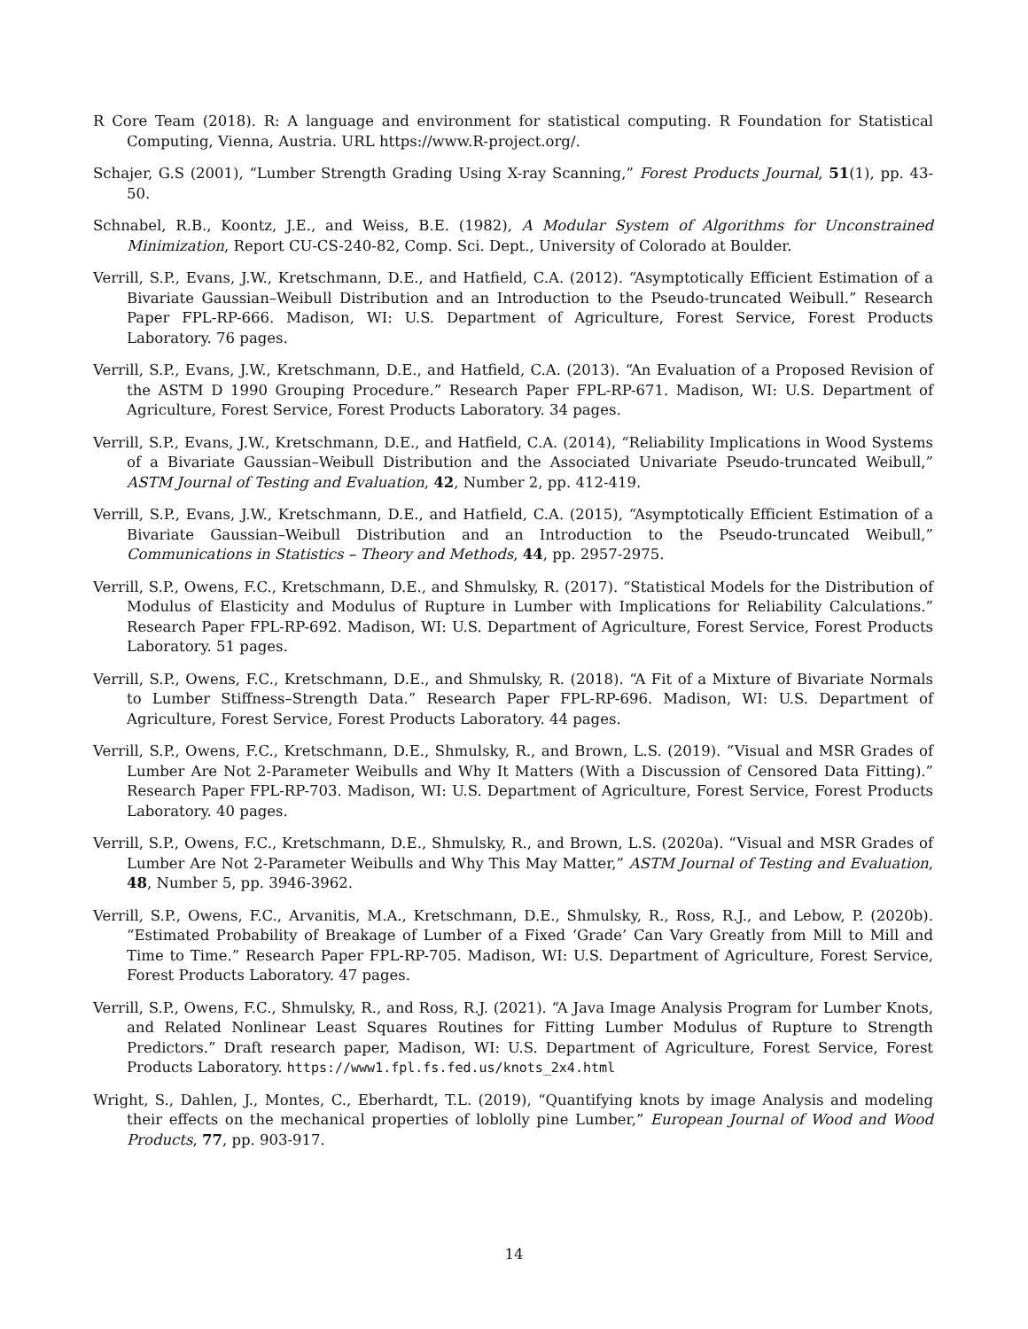R Core Team (2018). R: A language and environment for statistical computing. R Foundation for Statistical Computing, Vienna, Austria. URL https://www.R-project.org/.
Schajer, G.S (2001), “Lumber Strength Grading Using X-ray Scanning,” Forest Products Journal, 51(1), pp. 43-50.
Schnabel, R.B., Koontz, J.E., and Weiss, B.E. (1982), A Modular System of Algorithms for Unconstrained Minimization, Report CU-CS-240-82, Comp. Sci. Dept., University of Colorado at Boulder.
Verrill, S.P., Evans, J.W., Kretschmann, D.E., and Hatfield, C.A. (2012). “Asymptotically Efficient Estimation of a Bivariate Gaussian–Weibull Distribution and an Introduction to the Pseudo-truncated Weibull.” Research Paper FPL-RP-666. Madison, WI: U.S. Department of Agriculture, Forest Service, Forest Products Laboratory. 76 pages.
Verrill, S.P., Evans, J.W., Kretschmann, D.E., and Hatfield, C.A. (2013). “An Evaluation of a Proposed Revision of the ASTM D 1990 Grouping Procedure.” Research Paper FPL-RP-671. Madison, WI: U.S. Department of Agriculture, Forest Service, Forest Products Laboratory. 34 pages.
Verrill, S.P., Evans, J.W., Kretschmann, D.E., and Hatfield, C.A. (2014), “Reliability Implications in Wood Systems of a Bivariate Gaussian–Weibull Distribution and the Associated Univariate Pseudo-truncated Weibull,” ASTM Journal of Testing and Evaluation, 42, Number 2, pp. 412-419.
Verrill, S.P., Evans, J.W., Kretschmann, D.E., and Hatfield, C.A. (2015), “Asymptotically Efficient Estimation of a Bivariate Gaussian–Weibull Distribution and an Introduction to the Pseudo-truncated Weibull,” Communications in Statistics – Theory and Methods, 44, pp. 2957-2975.
Verrill, S.P., Owens, F.C., Kretschmann, D.E., and Shmulsky, R. (2017). “Statistical Models for the Distribution of Modulus of Elasticity and Modulus of Rupture in Lumber with Implications for Reliability Calculations.” Research Paper FPL-RP-692. Madison, WI: U.S. Department of Agriculture, Forest Service, Forest Products Laboratory. 51 pages.
Verrill, S.P., Owens, F.C., Kretschmann, D.E., and Shmulsky, R. (2018). “A Fit of a Mixture of Bivariate Normals to Lumber Stiffness–Strength Data.” Research Paper FPL-RP-696. Madison, WI: U.S. Department of Agriculture, Forest Service, Forest Products Laboratory. 44 pages.
Verrill, S.P., Owens, F.C., Kretschmann, D.E., Shmulsky, R., and Brown, L.S. (2019). “Visual and MSR Grades of Lumber Are Not 2-Parameter Weibulls and Why It Matters (With a Discussion of Censored Data Fitting).” Research Paper FPL-RP-703. Madison, WI: U.S. Department of Agriculture, Forest Service, Forest Products Laboratory. 40 pages.
Verrill, S.P., Owens, F.C., Kretschmann, D.E., Shmulsky, R., and Brown, L.S. (2020a). “Visual and MSR Grades of Lumber Are Not 2-Parameter Weibulls and Why This May Matter,” ASTM Journal of Testing and Evaluation, 48, Number 5, pp. 3946-3962.
Verrill, S.P., Owens, F.C., Arvanitis, M.A., Kretschmann, D.E., Shmulsky, R., Ross, R.J., and Lebow, P. (2020b). “Estimated Probability of Breakage of Lumber of a Fixed ‘Grade’ Can Vary Greatly from Mill to Mill and Time to Time.” Research Paper FPL-RP-705. Madison, WI: U.S. Department of Agriculture, Forest Service, Forest Products Laboratory. 47 pages.
Verrill, S.P., Owens, F.C., Shmulsky, R., and Ross, R.J. (2021). “A Java Image Analysis Program for Lumber Knots, and Related Nonlinear Least Squares Routines for Fitting Lumber Modulus of Rupture to Strength Predictors.” Draft research paper, Madison, WI: U.S. Department of Agriculture, Forest Service, Forest Products Laboratory. https://www1.fpl.fs.fed.us/knots_2x4.html
Wright, S., Dahlen, J., Montes, C., Eberhardt, T.L. (2019), “Quantifying knots by image Analysis and modeling their effects on the mechanical properties of loblolly pine Lumber,” European Journal of Wood and Wood Products, 77, pp. 903-917.
14